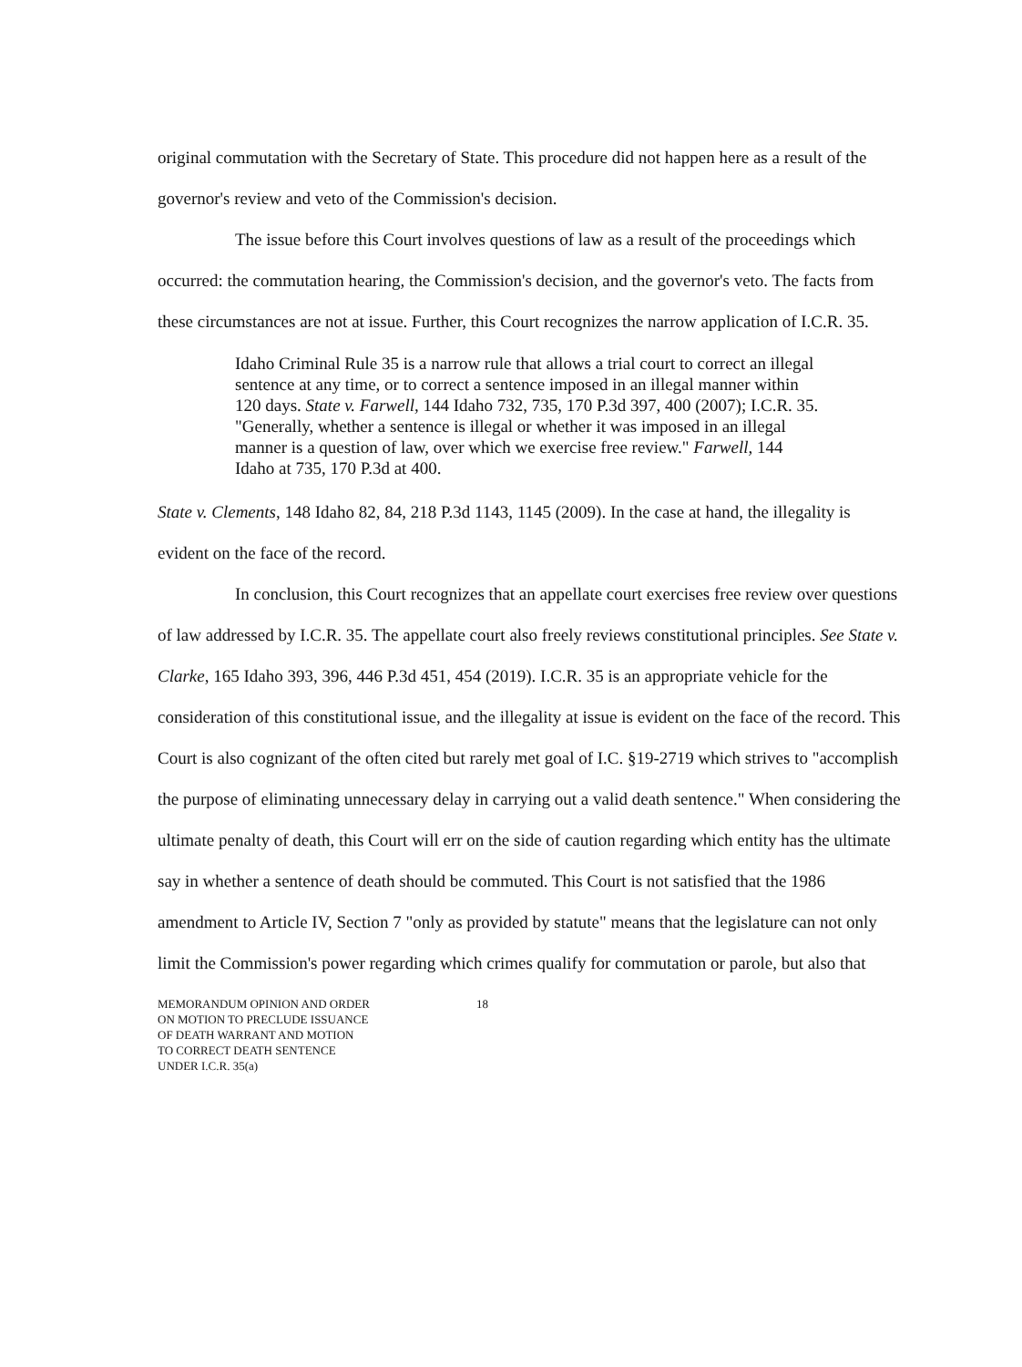original commutation with the Secretary of State. This procedure did not happen here as a result of the governor's review and veto of the Commission's decision.
The issue before this Court involves questions of law as a result of the proceedings which occurred: the commutation hearing, the Commission's decision, and the governor's veto. The facts from these circumstances are not at issue. Further, this Court recognizes the narrow application of I.C.R. 35.
Idaho Criminal Rule 35 is a narrow rule that allows a trial court to correct an illegal sentence at any time, or to correct a sentence imposed in an illegal manner within 120 days. State v. Farwell, 144 Idaho 732, 735, 170 P.3d 397, 400 (2007); I.C.R. 35. "Generally, whether a sentence is illegal or whether it was imposed in an illegal manner is a question of law, over which we exercise free review." Farwell, 144 Idaho at 735, 170 P.3d at 400.
State v. Clements, 148 Idaho 82, 84, 218 P.3d 1143, 1145 (2009). In the case at hand, the illegality is evident on the face of the record.
In conclusion, this Court recognizes that an appellate court exercises free review over questions of law addressed by I.C.R. 35. The appellate court also freely reviews constitutional principles. See State v. Clarke, 165 Idaho 393, 396, 446 P.3d 451, 454 (2019). I.C.R. 35 is an appropriate vehicle for the consideration of this constitutional issue, and the illegality at issue is evident on the face of the record. This Court is also cognizant of the often cited but rarely met goal of I.C. §19-2719 which strives to "accomplish the purpose of eliminating unnecessary delay in carrying out a valid death sentence." When considering the ultimate penalty of death, this Court will err on the side of caution regarding which entity has the ultimate say in whether a sentence of death should be commuted. This Court is not satisfied that the 1986 amendment to Article IV, Section 7 "only as provided by statute" means that the legislature can not only limit the Commission's power regarding which crimes qualify for commutation or parole, but also that
MEMORANDUM OPINION AND ORDER
ON MOTION TO PRECLUDE ISSUANCE
OF DEATH WARRANT AND MOTION
TO CORRECT DEATH SENTENCE
UNDER I.C.R. 35(a)
18